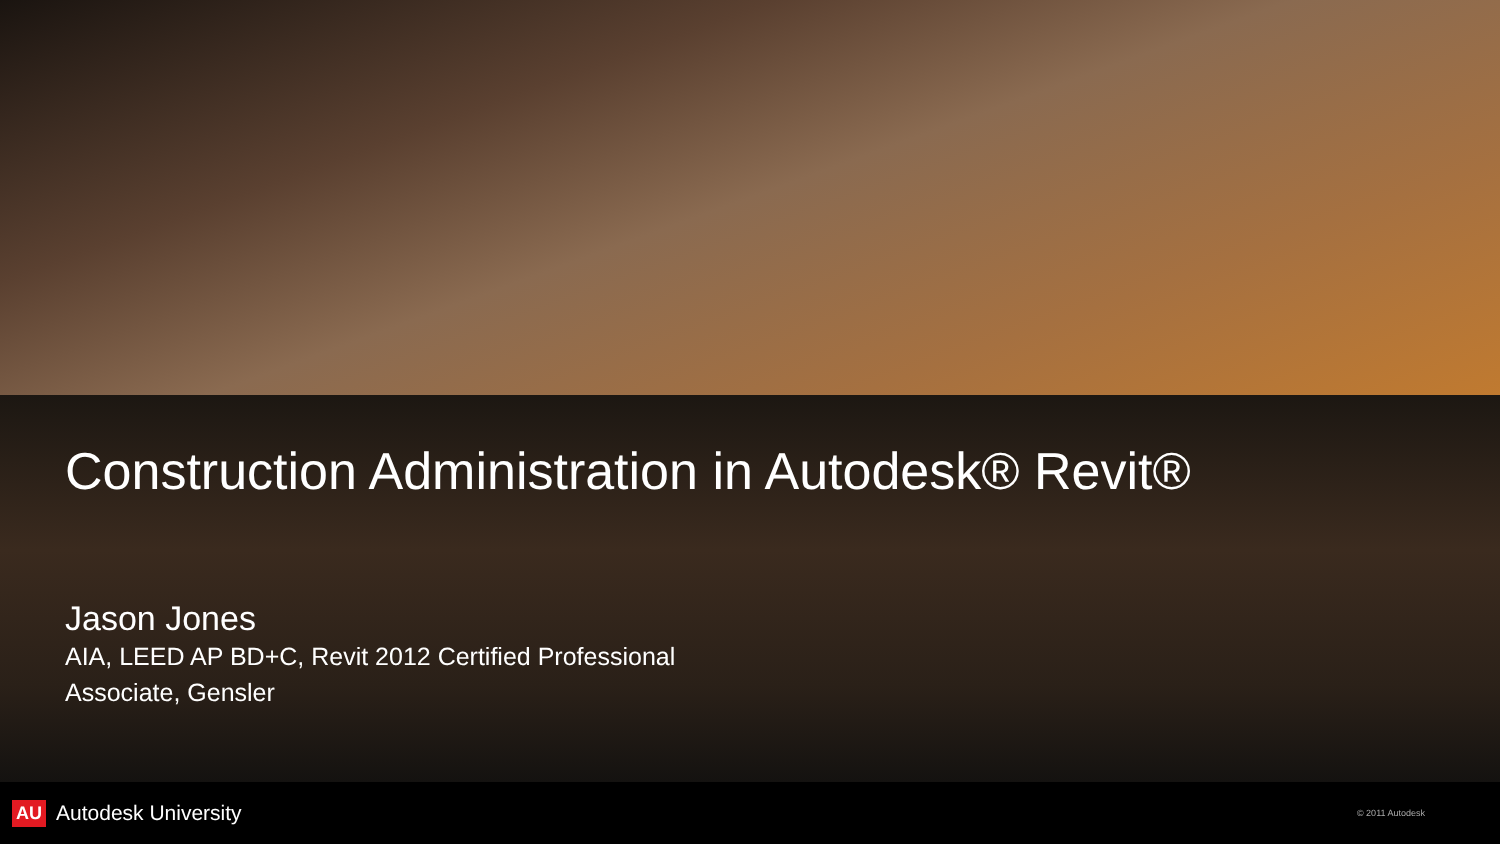Construction Administration in Autodesk® Revit®
Jason Jones
AIA, LEED AP BD+C, Revit 2012 Certified Professional
Associate, Gensler
AU Autodesk University
© 2011 Autodesk